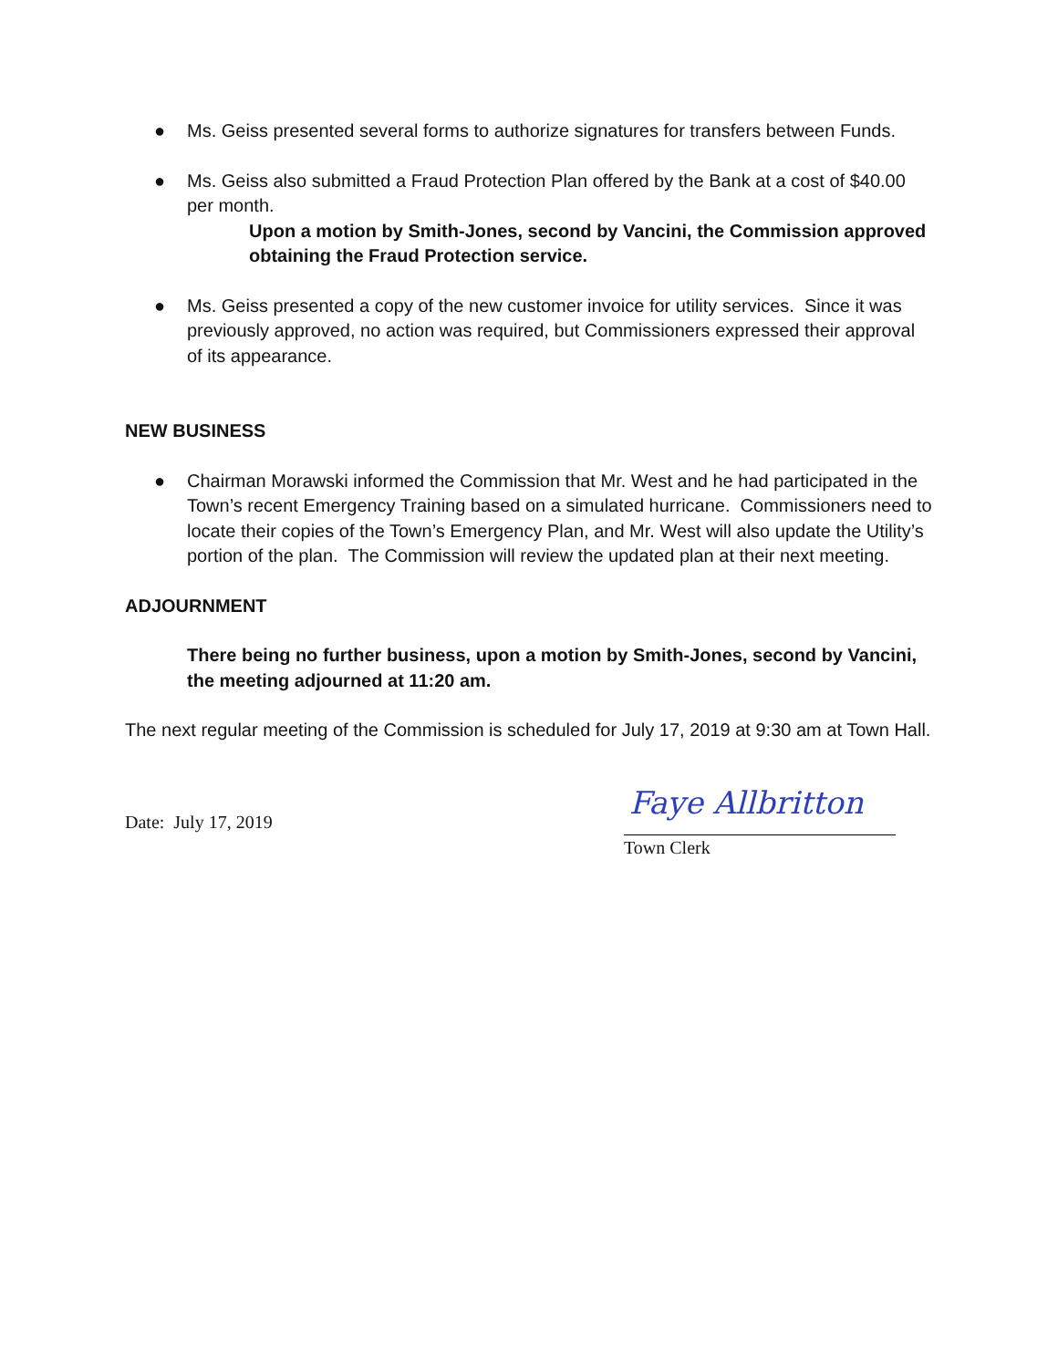● Ms. Geiss presented several forms to authorize signatures for transfers between Funds.
● Ms. Geiss also submitted a Fraud Protection Plan offered by the Bank at a cost of $40.00 per month.
Upon a motion by Smith-Jones, second by Vancini, the Commission approved obtaining the Fraud Protection service.
● Ms. Geiss presented a copy of the new customer invoice for utility services. Since it was previously approved, no action was required, but Commissioners expressed their approval of its appearance.
NEW BUSINESS
● Chairman Morawski informed the Commission that Mr. West and he had participated in the Town’s recent Emergency Training based on a simulated hurricane. Commissioners need to locate their copies of the Town’s Emergency Plan, and Mr. West will also update the Utility’s portion of the plan. The Commission will review the updated plan at their next meeting.
ADJOURNMENT
There being no further business, upon a motion by Smith-Jones, second by Vancini, the meeting adjourned at 11:20 am.
The next regular meeting of the Commission is scheduled for July 17, 2019 at 9:30 am at Town Hall.
Date: July 17, 2019
Faye Allbritton
Town Clerk